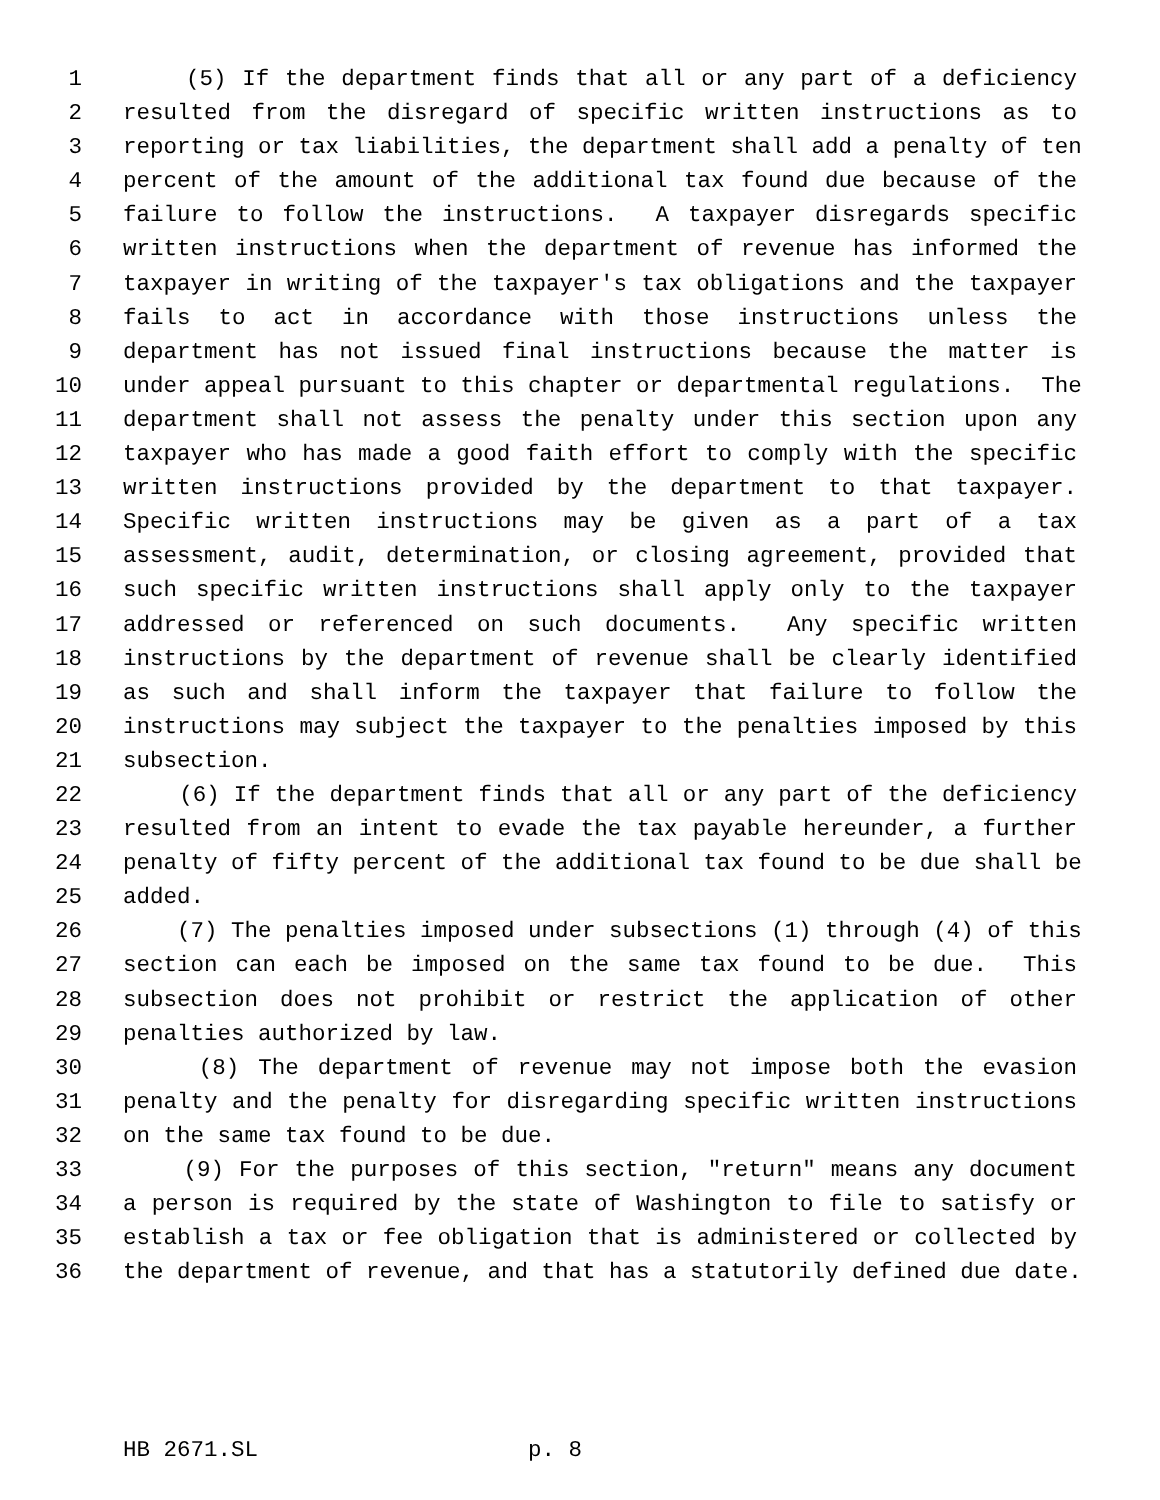1 (5) If the department finds that all or any part of a deficiency
2 resulted from the disregard of specific written instructions as to
3 reporting or tax liabilities, the department shall add a penalty of ten
4 percent of the amount of the additional tax found due because of the
5 failure to follow the instructions. A taxpayer disregards specific
6 written instructions when the department of revenue has informed the
7 taxpayer in writing of the taxpayer's tax obligations and the taxpayer
8 fails to act in accordance with those instructions unless the
9 department has not issued final instructions because the matter is
10 under appeal pursuant to this chapter or departmental regulations. The
11 department shall not assess the penalty under this section upon any
12 taxpayer who has made a good faith effort to comply with the specific
13 written instructions provided by the department to that taxpayer.
14 Specific written instructions may be given as a part of a tax
15 assessment, audit, determination, or closing agreement, provided that
16 such specific written instructions shall apply only to the taxpayer
17 addressed or referenced on such documents. Any specific written
18 instructions by the department of revenue shall be clearly identified
19 as such and shall inform the taxpayer that failure to follow the
20 instructions may subject the taxpayer to the penalties imposed by this
21 subsection.
22 (6) If the department finds that all or any part of the deficiency
23 resulted from an intent to evade the tax payable hereunder, a further
24 penalty of fifty percent of the additional tax found to be due shall be
25 added.
26 (7) The penalties imposed under subsections (1) through (4) of this
27 section can each be imposed on the same tax found to be due. This
28 subsection does not prohibit or restrict the application of other
29 penalties authorized by law.
30 (8) The department of revenue may not impose both the evasion
31 penalty and the penalty for disregarding specific written instructions
32 on the same tax found to be due.
33 (9) For the purposes of this section, "return" means any document
34 a person is required by the state of Washington to file to satisfy or
35 establish a tax or fee obligation that is administered or collected by
36 the department of revenue, and that has a statutorily defined due date.
HB 2671.SL p. 8